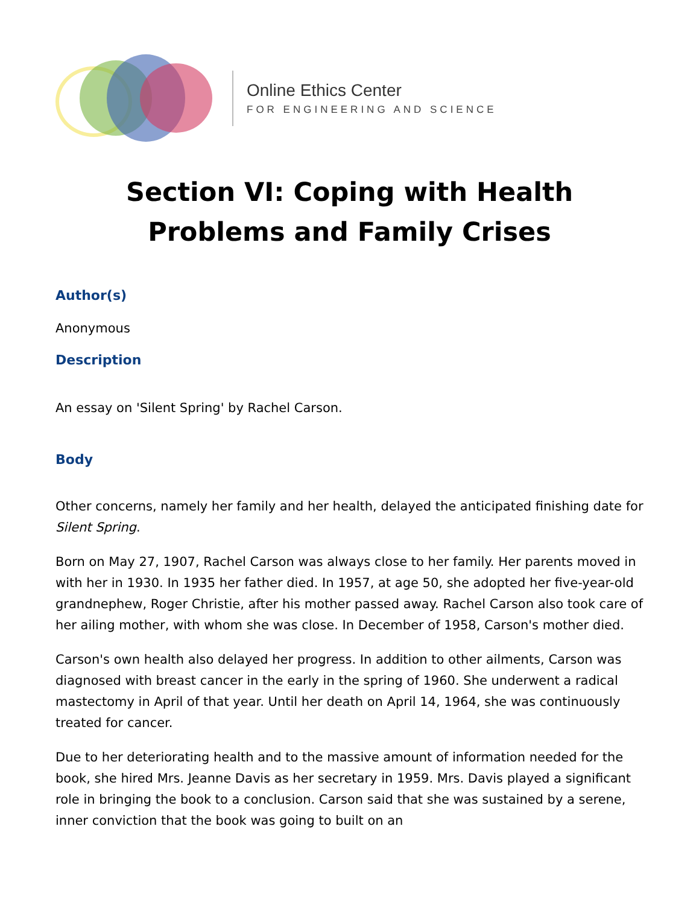Online Ethics Center
FOR ENGINEERING AND SCIENCE
Section VI: Coping with Health Problems and Family Crises
Author(s)
Anonymous
Description
An essay on 'Silent Spring' by Rachel Carson.
Body
Other concerns, namely her family and her health, delayed the anticipated finishing date for Silent Spring.
Born on May 27, 1907, Rachel Carson was always close to her family. Her parents moved in with her in 1930. In 1935 her father died. In 1957, at age 50, she adopted her five-year-old grandnephew, Roger Christie, after his mother passed away. Rachel Carson also took care of her ailing mother, with whom she was close. In December of 1958, Carson's mother died.
Carson's own health also delayed her progress. In addition to other ailments, Carson was diagnosed with breast cancer in the early in the spring of 1960. She underwent a radical mastectomy in April of that year. Until her death on April 14, 1964, she was continuously treated for cancer.
Due to her deteriorating health and to the massive amount of information needed for the book, she hired Mrs. Jeanne Davis as her secretary in 1959. Mrs. Davis played a significant role in bringing the book to a conclusion. Carson said that she was sustained by a serene, inner conviction that the book was going to built on an